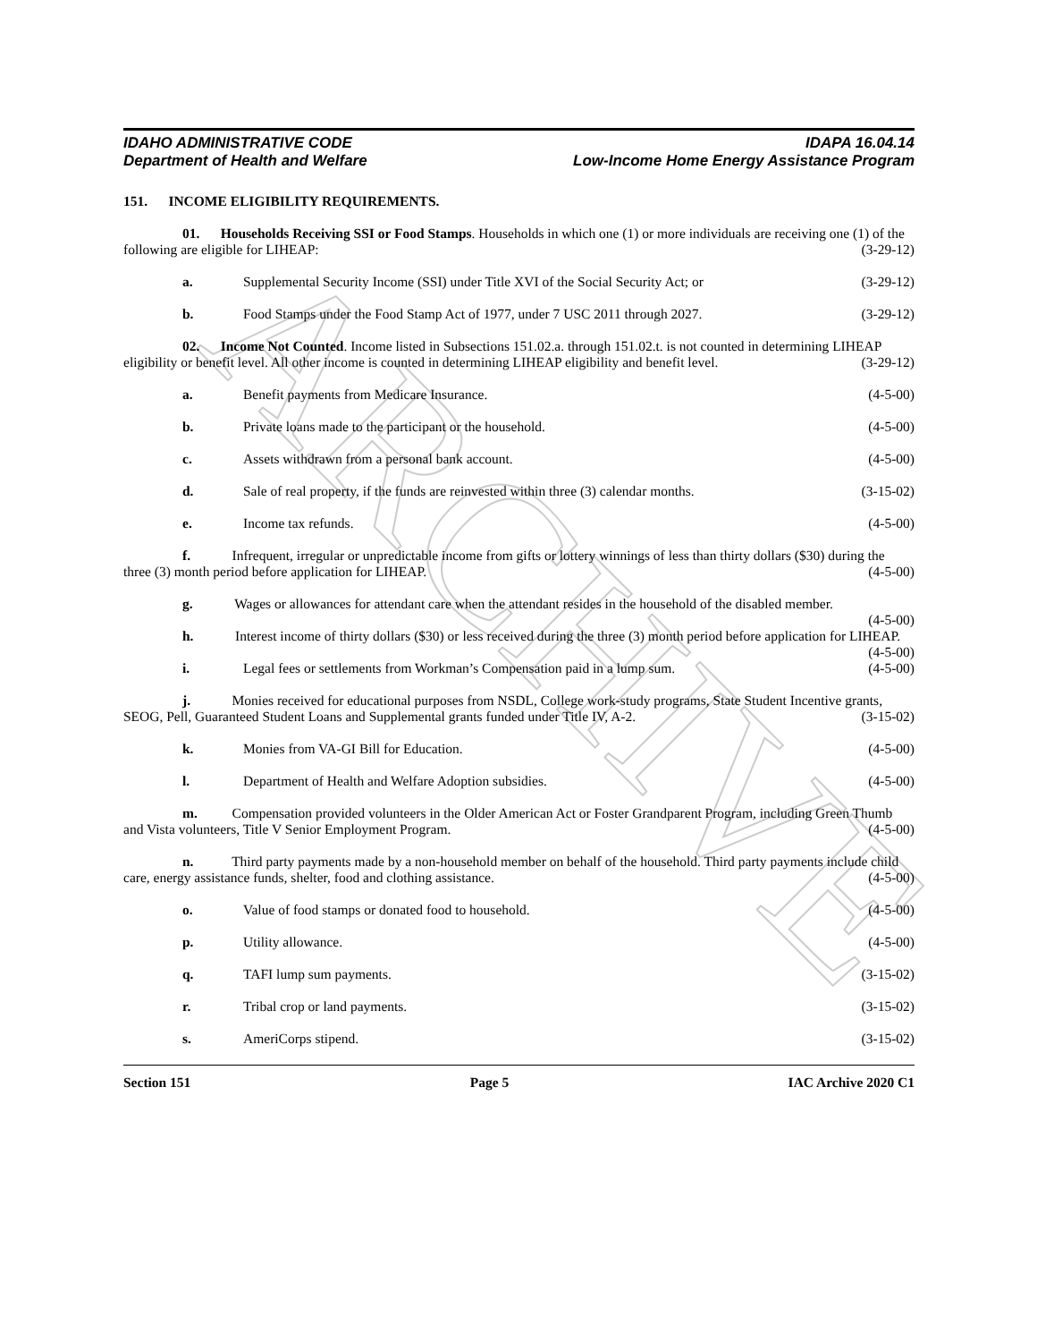ARCHIVE
IDAHO ADMINISTRATIVE CODE
Department of Health and Welfare
IDAPA 16.04.14
Low-Income Home Energy Assistance Program
151. INCOME ELIGIBILITY REQUIREMENTS.
01. Households Receiving SSI or Food Stamps. Households in which one (1) or more individuals are receiving one (1) of the following are eligible for LIHEAP: (3-29-12)
a. Supplemental Security Income (SSI) under Title XVI of the Social Security Act; or (3-29-12)
b. Food Stamps under the Food Stamp Act of 1977, under 7 USC 2011 through 2027. (3-29-12)
02. Income Not Counted. Income listed in Subsections 151.02.a. through 151.02.t. is not counted in determining LIHEAP eligibility or benefit level. All other income is counted in determining LIHEAP eligibility and benefit level. (3-29-12)
a. Benefit payments from Medicare Insurance. (4-5-00)
b. Private loans made to the participant or the household. (4-5-00)
c. Assets withdrawn from a personal bank account. (4-5-00)
d. Sale of real property, if the funds are reinvested within three (3) calendar months. (3-15-02)
e. Income tax refunds. (4-5-00)
f. Infrequent, irregular or unpredictable income from gifts or lottery winnings of less than thirty dollars ($30) during the three (3) month period before application for LIHEAP. (4-5-00)
g. Wages or allowances for attendant care when the attendant resides in the household of the disabled member. (4-5-00)
h. Interest income of thirty dollars ($30) or less received during the three (3) month period before application for LIHEAP. (4-5-00)
i. Legal fees or settlements from Workman’s Compensation paid in a lump sum. (4-5-00)
j. Monies received for educational purposes from NSDL, College work-study programs, State Student Incentive grants, SEOG, Pell, Guaranteed Student Loans and Supplemental grants funded under Title IV, A-2. (3-15-02)
k. Monies from VA-GI Bill for Education. (4-5-00)
l. Department of Health and Welfare Adoption subsidies. (4-5-00)
m. Compensation provided volunteers in the Older American Act or Foster Grandparent Program, including Green Thumb and Vista volunteers, Title V Senior Employment Program. (4-5-00)
n. Third party payments made by a non-household member on behalf of the household. Third party payments include child care, energy assistance funds, shelter, food and clothing assistance. (4-5-00)
o. Value of food stamps or donated food to household. (4-5-00)
p. Utility allowance. (4-5-00)
q. TAFI lump sum payments. (3-15-02)
r. Tribal crop or land payments. (3-15-02)
s. AmeriCorps stipend. (3-15-02)
Section 151 Page 5 IAC Archive 2020 C1